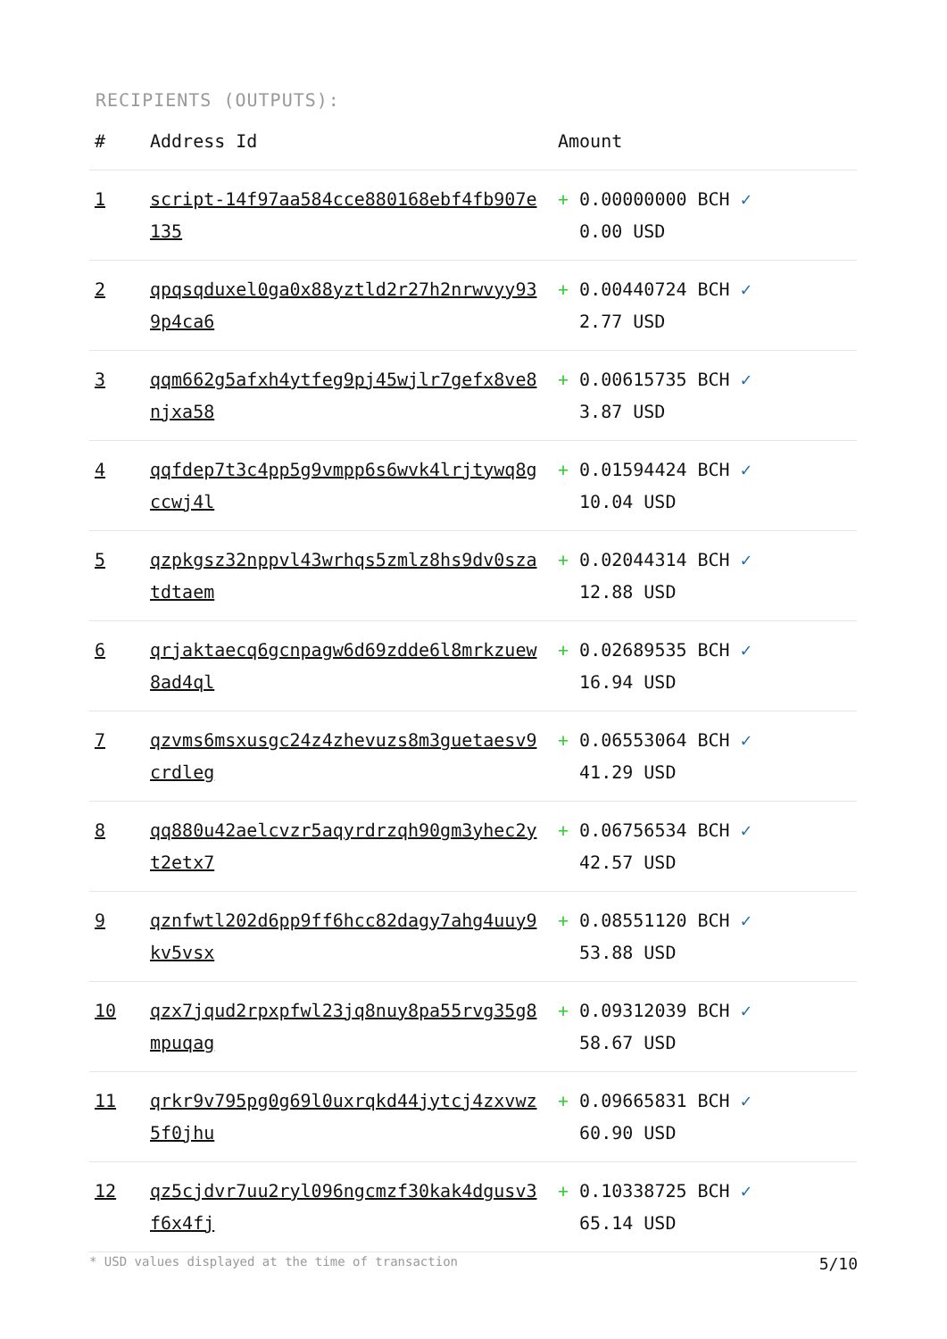RECIPIENTS (OUTPUTS):
| # | Address Id | Amount |
| --- | --- | --- |
| 1 | script-14f97aa584cce880168ebf4fb907e135 | + 0.00000000 BCH ✓ 0.00 USD |
| 2 | qpqsqduxel0ga0x88yztld2r27h2nrwvyy939p4ca6 | + 0.00440724 BCH ✓ 2.77 USD |
| 3 | qqm662g5afxh4ytfeg9pj45wjlr7gefx8ve8njxa58 | + 0.00615735 BCH ✓ 3.87 USD |
| 4 | qqfdep7t3c4pp5g9vmpp6s6wvk4lrjtywq8gccwj4l | + 0.01594424 BCH ✓ 10.04 USD |
| 5 | qzpkgsz32nppvl43wrhqs5zmlz8hs9dv0szatdtaem | + 0.02044314 BCH ✓ 12.88 USD |
| 6 | qrjaktaecq6gcnpagw6d69zdde6l8mrkzuew8ad4ql | + 0.02689535 BCH ✓ 16.94 USD |
| 7 | qzvms6msxusgc24z4zhevuzs8m3guetaesv9crdleg | + 0.06553064 BCH ✓ 41.29 USD |
| 8 | qq880u42aelcvzr5aqyrdrzqh90gm3yhec2yt2etx7 | + 0.06756534 BCH ✓ 42.57 USD |
| 9 | qznfwtl202d6pp9ff6hcc82dagy7ahg4uuy9kv5vsx | + 0.08551120 BCH ✓ 53.88 USD |
| 10 | qzx7jqud2rpxpfwl23jq8nuy8pa55rvg35g8mpuqag | + 0.09312039 BCH ✓ 58.67 USD |
| 11 | qrkr9v795pg0g69l0uxrqkd44jytcj4zxvwz5f0jhu | + 0.09665831 BCH ✓ 60.90 USD |
| 12 | qz5cjdvr7uu2ryl096ngcmzf30kak4dgusv3f6x4fj | + 0.10338725 BCH ✓ 65.14 USD |
* USD values displayed at the time of transaction 5/10